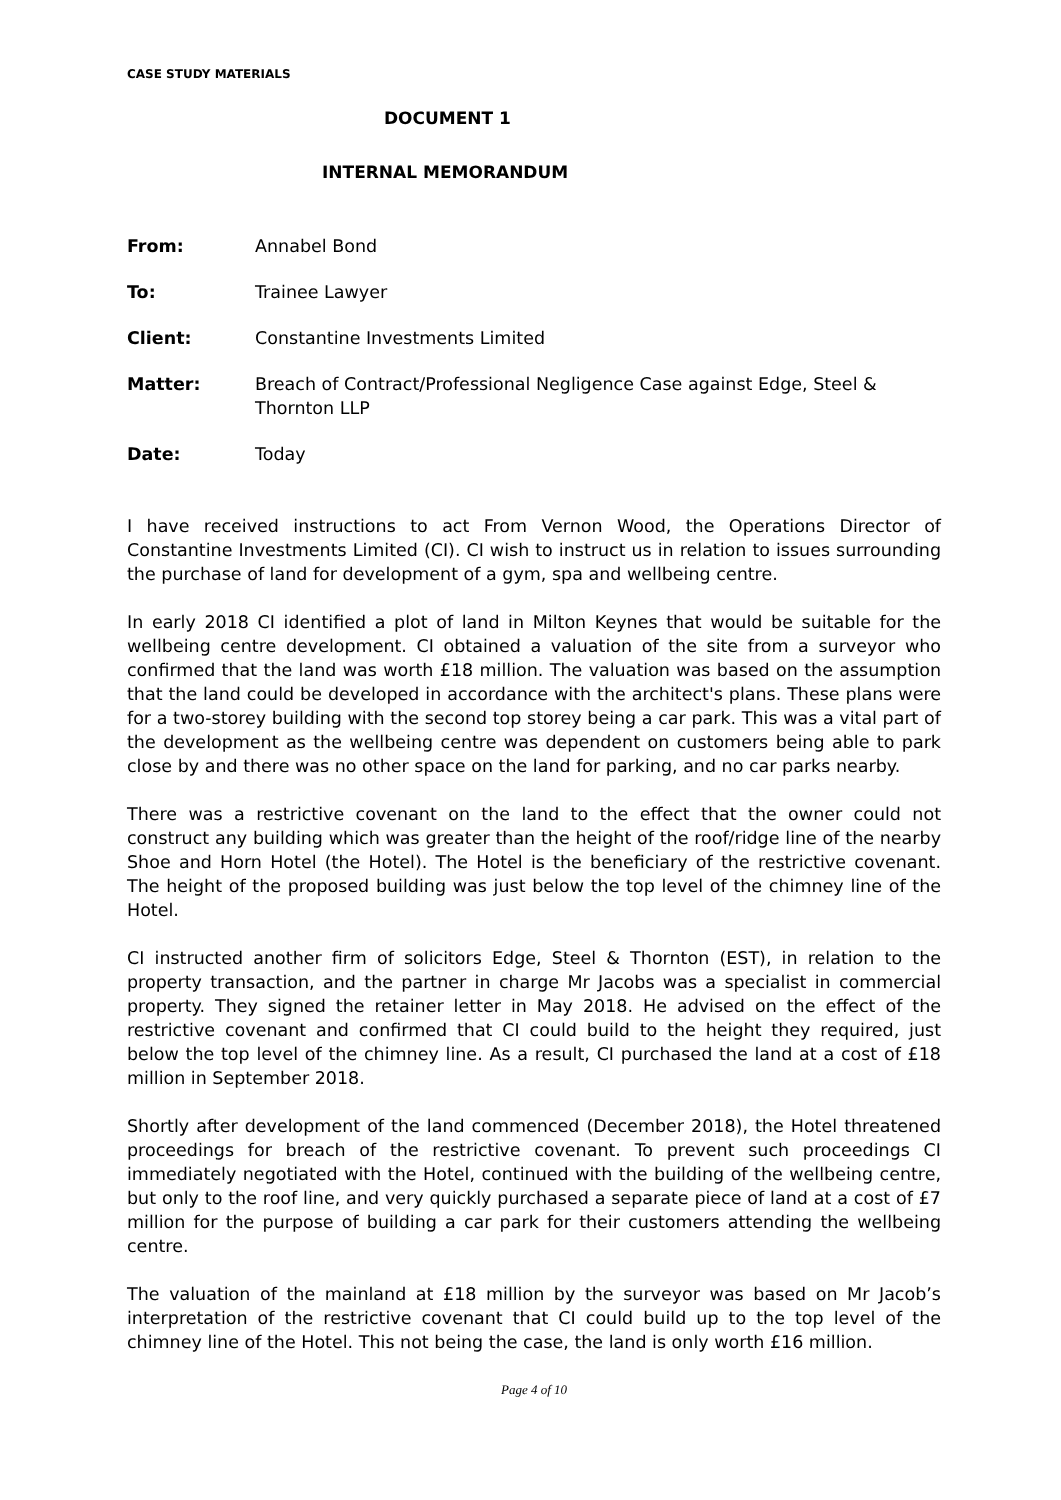CASE STUDY MATERIALS
DOCUMENT 1
INTERNAL MEMORANDUM
From: Annabel Bond
To: Trainee Lawyer
Client: Constantine Investments Limited
Matter: Breach of Contract/Professional Negligence Case against Edge, Steel & Thornton LLP
Date: Today
I have received instructions to act From Vernon Wood, the Operations Director of Constantine Investments Limited (CI). CI wish to instruct us in relation to issues surrounding the purchase of land for development of a gym, spa and wellbeing centre.
In early 2018 CI identified a plot of land in Milton Keynes that would be suitable for the wellbeing centre development. CI obtained a valuation of the site from a surveyor who confirmed that the land was worth £18 million. The valuation was based on the assumption that the land could be developed in accordance with the architect's plans. These plans were for a two-storey building with the second top storey being a car park. This was a vital part of the development as the wellbeing centre was dependent on customers being able to park close by and there was no other space on the land for parking, and no car parks nearby.
There was a restrictive covenant on the land to the effect that the owner could not construct any building which was greater than the height of the roof/ridge line of the nearby Shoe and Horn Hotel (the Hotel). The Hotel is the beneficiary of the restrictive covenant. The height of the proposed building was just below the top level of the chimney line of the Hotel.
CI instructed another firm of solicitors Edge, Steel & Thornton (EST), in relation to the property transaction, and the partner in charge Mr Jacobs was a specialist in commercial property. They signed the retainer letter in May 2018. He advised on the effect of the restrictive covenant and confirmed that CI could build to the height they required, just below the top level of the chimney line. As a result, CI purchased the land at a cost of £18 million in September 2018.
Shortly after development of the land commenced (December 2018), the Hotel threatened proceedings for breach of the restrictive covenant. To prevent such proceedings CI immediately negotiated with the Hotel, continued with the building of the wellbeing centre, but only to the roof line, and very quickly purchased a separate piece of land at a cost of £7 million for the purpose of building a car park for their customers attending the wellbeing centre.
The valuation of the mainland at £18 million by the surveyor was based on Mr Jacob’s interpretation of the restrictive covenant that CI could build up to the top level of the chimney line of the Hotel. This not being the case, the land is only worth £16 million.
Page 4 of 10